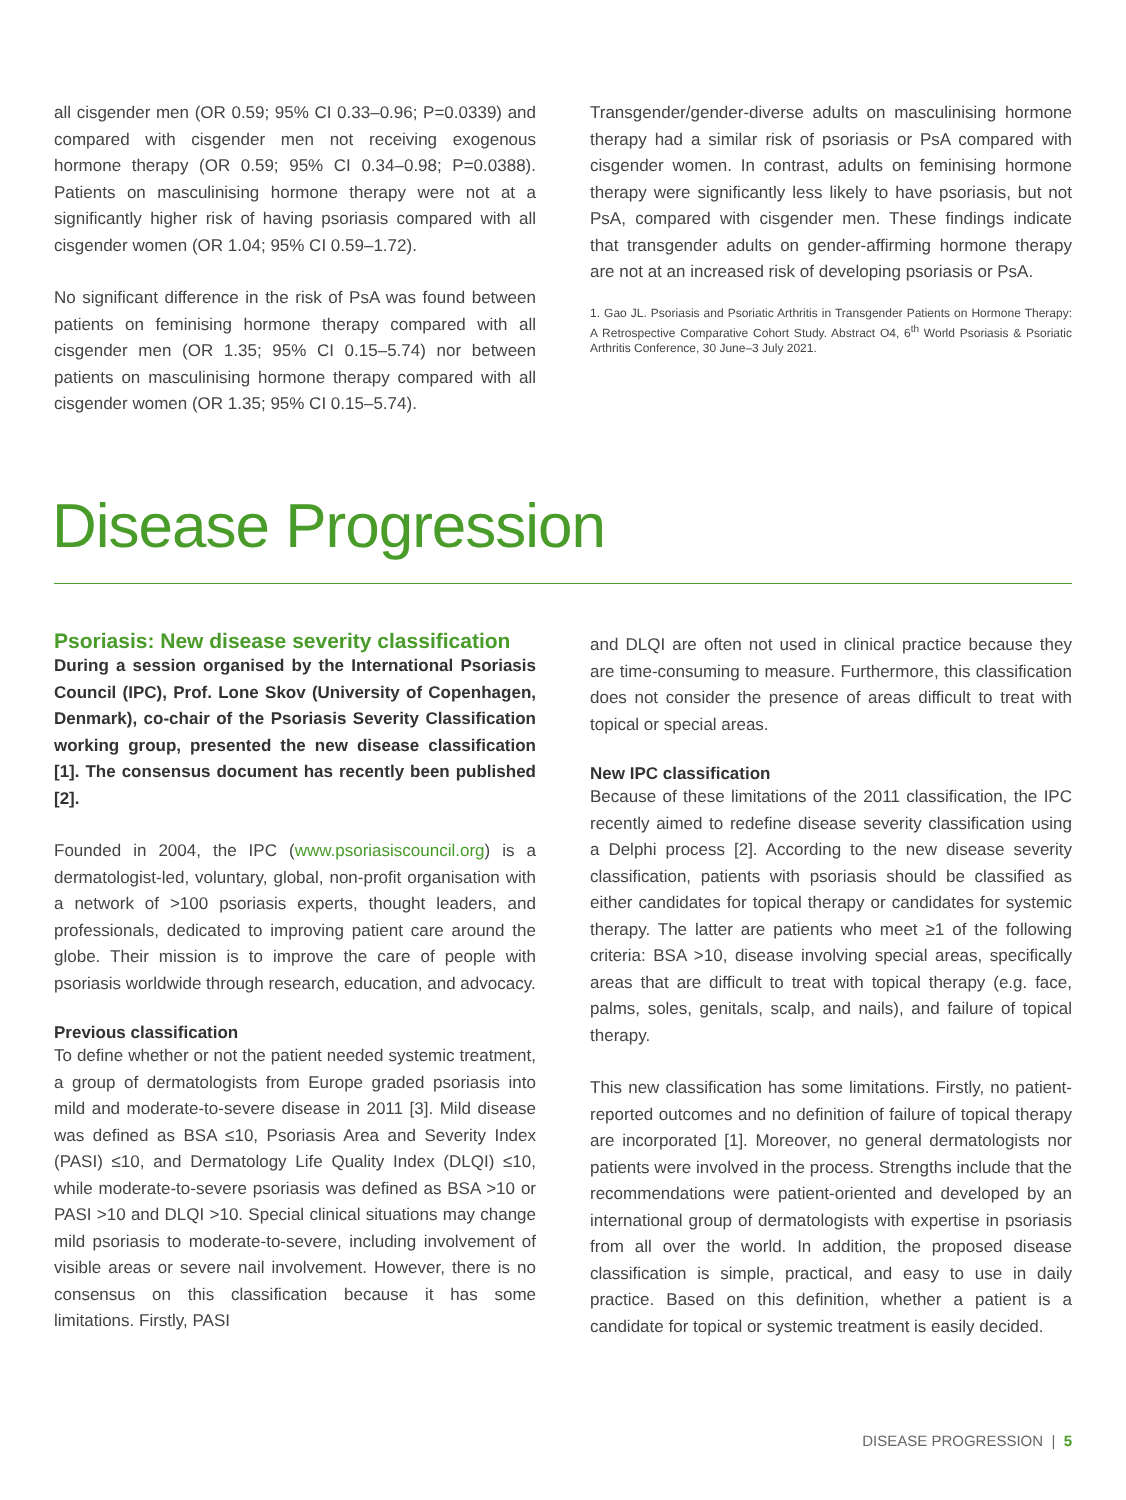all cisgender men (OR 0.59; 95% CI 0.33–0.96; P=0.0339) and compared with cisgender men not receiving exogenous hormone therapy (OR 0.59; 95% CI 0.34–0.98; P=0.0388). Patients on masculinising hormone therapy were not at a significantly higher risk of having psoriasis compared with all cisgender women (OR 1.04; 95% CI 0.59–1.72).
No significant difference in the risk of PsA was found between patients on feminising hormone therapy compared with all cisgender men (OR 1.35; 95% CI 0.15–5.74) nor between patients on masculinising hormone therapy compared with all cisgender women (OR 1.35; 95% CI 0.15–5.74).
Transgender/gender-diverse adults on masculinising hormone therapy had a similar risk of psoriasis or PsA compared with cisgender women. In contrast, adults on feminising hormone therapy were significantly less likely to have psoriasis, but not PsA, compared with cisgender men. These findings indicate that transgender adults on gender-affirming hormone therapy are not at an increased risk of developing psoriasis or PsA.
1. Gao JL. Psoriasis and Psoriatic Arthritis in Transgender Patients on Hormone Therapy: A Retrospective Comparative Cohort Study. Abstract O4, 6<sup>th</sup> World Psoriasis & Psoriatic Arthritis Conference, 30 June–3 July 2021.
Disease Progression
Psoriasis: New disease severity classification
During a session organised by the International Psoriasis Council (IPC), Prof. Lone Skov (University of Copenhagen, Denmark), co-chair of the Psoriasis Severity Classification working group, presented the new disease classification [1]. The consensus document has recently been published [2].
Founded in 2004, the IPC (www.psoriasiscouncil.org) is a dermatologist-led, voluntary, global, non-profit organisation with a network of >100 psoriasis experts, thought leaders, and professionals, dedicated to improving patient care around the globe. Their mission is to improve the care of people with psoriasis worldwide through research, education, and advocacy.
Previous classification
To define whether or not the patient needed systemic treatment, a group of dermatologists from Europe graded psoriasis into mild and moderate-to-severe disease in 2011 [3]. Mild disease was defined as BSA ≤10, Psoriasis Area and Severity Index (PASI) ≤10, and Dermatology Life Quality Index (DLQI) ≤10, while moderate-to-severe psoriasis was defined as BSA >10 or PASI >10 and DLQI >10. Special clinical situations may change mild psoriasis to moderate-to-severe, including involvement of visible areas or severe nail involvement. However, there is no consensus on this classification because it has some limitations. Firstly, PASI
and DLQI are often not used in clinical practice because they are time-consuming to measure. Furthermore, this classification does not consider the presence of areas difficult to treat with topical or special areas.
New IPC classification
Because of these limitations of the 2011 classification, the IPC recently aimed to redefine disease severity classification using a Delphi process [2]. According to the new disease severity classification, patients with psoriasis should be classified as either candidates for topical therapy or candidates for systemic therapy. The latter are patients who meet ≥1 of the following criteria: BSA >10, disease involving special areas, specifically areas that are difficult to treat with topical therapy (e.g. face, palms, soles, genitals, scalp, and nails), and failure of topical therapy.
This new classification has some limitations. Firstly, no patient-reported outcomes and no definition of failure of topical therapy are incorporated [1]. Moreover, no general dermatologists nor patients were involved in the process. Strengths include that the recommendations were patient-oriented and developed by an international group of dermatologists with expertise in psoriasis from all over the world. In addition, the proposed disease classification is simple, practical, and easy to use in daily practice. Based on this definition, whether a patient is a candidate for topical or systemic treatment is easily decided.
DISEASE PROGRESSION | 5